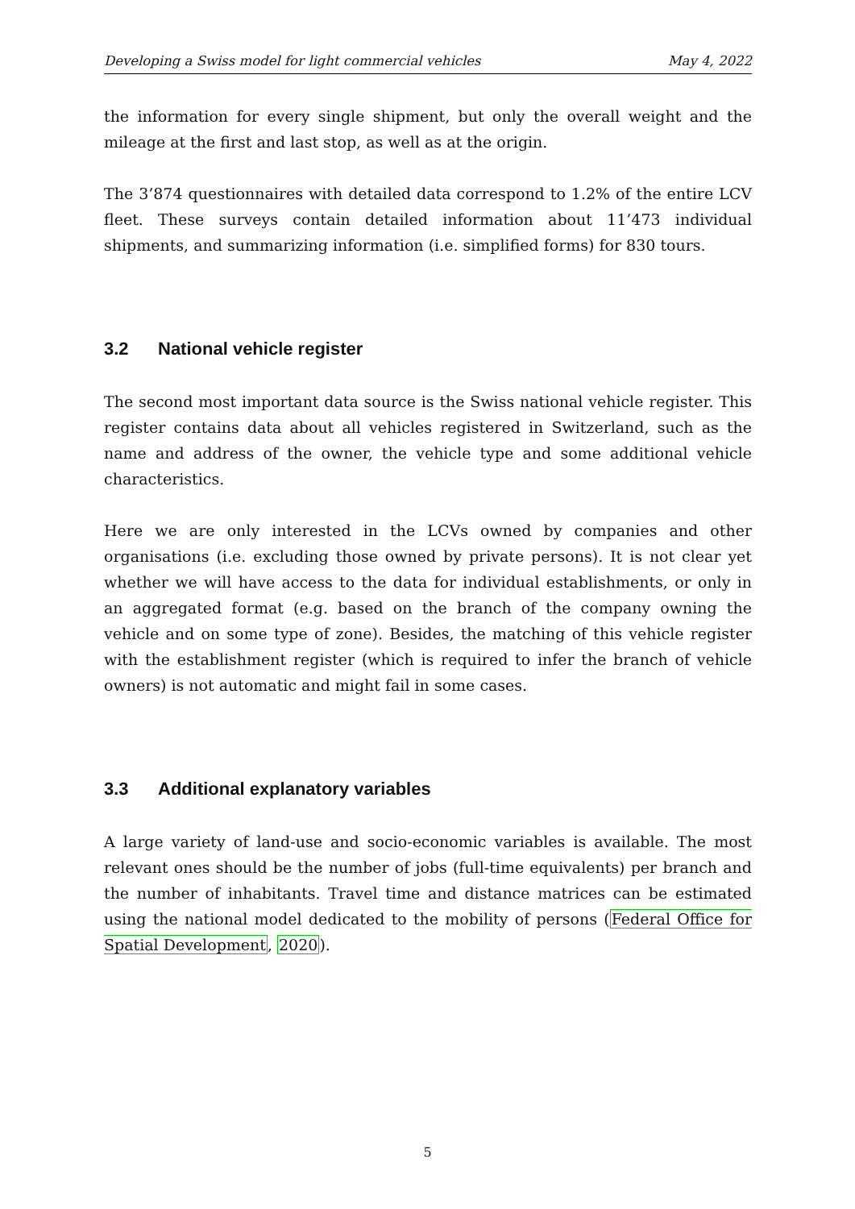Developing a Swiss model for light commercial vehicles May 4, 2022
the information for every single shipment, but only the overall weight and the mileage at the first and last stop, as well as at the origin.
The 3’874 questionnaires with detailed data correspond to 1.2% of the entire LCV fleet. These surveys contain detailed information about 11’473 individual shipments, and summarizing information (i.e. simplified forms) for 830 tours.
3.2 National vehicle register
The second most important data source is the Swiss national vehicle register. This register contains data about all vehicles registered in Switzerland, such as the name and address of the owner, the vehicle type and some additional vehicle characteristics.
Here we are only interested in the LCVs owned by companies and other organisations (i.e. excluding those owned by private persons). It is not clear yet whether we will have access to the data for individual establishments, or only in an aggregated format (e.g. based on the branch of the company owning the vehicle and on some type of zone). Besides, the matching of this vehicle register with the establishment register (which is required to infer the branch of vehicle owners) is not automatic and might fail in some cases.
3.3 Additional explanatory variables
A large variety of land-use and socio-economic variables is available. The most relevant ones should be the number of jobs (full-time equivalents) per branch and the number of inhabitants. Travel time and distance matrices can be estimated using the national model dedicated to the mobility of persons (Federal Office for Spatial Development, 2020).
5